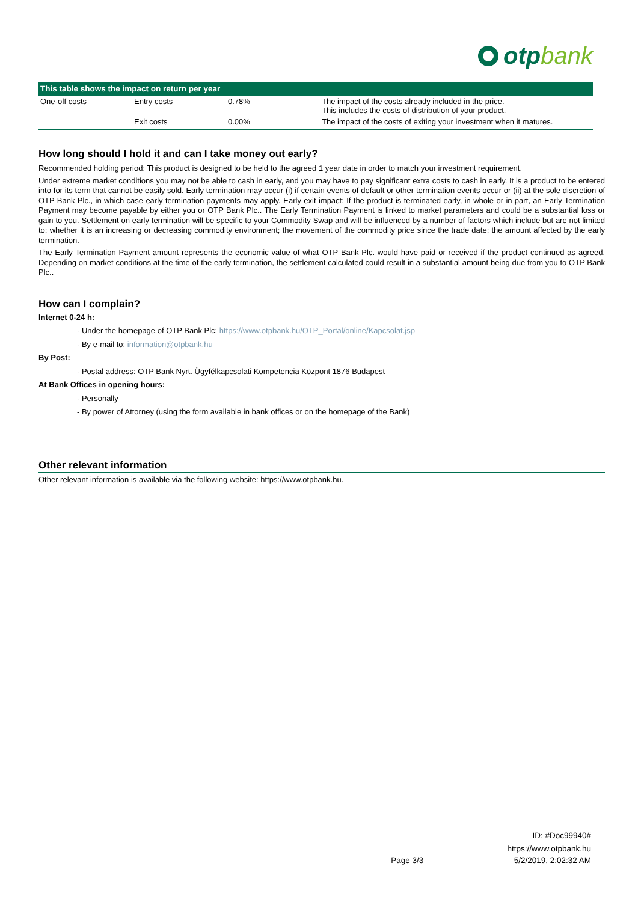otpbank
| This table shows the impact on return per year | | | |
| --- | --- | --- | --- |
| One-off costs | Entry costs | 0.78% | The impact of the costs already included in the price. This includes the costs of distribution of your product. |
| | Exit costs | 0.00% | The impact of the costs of exiting your investment when it matures. |
How long should I hold it and can I take money out early?
Recommended holding period: This product is designed to be held to the agreed 1 year date in order to match your investment requirement.
Under extreme market conditions you may not be able to cash in early, and you may have to pay significant extra costs to cash in early. It is a product to be entered into for its term that cannot be easily sold. Early termination may occur (i) if certain events of default or other termination events occur or (ii) at the sole discretion of OTP Bank Plc., in which case early termination payments may apply. Early exit impact: If the product is terminated early, in whole or in part, an Early Termination Payment may become payable by either you or OTP Bank Plc.. The Early Termination Payment is linked to market parameters and could be a substantial loss or gain to you. Settlement on early termination will be specific to your Commodity Swap and will be influenced by a number of factors which include but are not limited to: whether it is an increasing or decreasing commodity environment; the movement of the commodity price since the trade date; the amount affected by the early termination.
The Early Termination Payment amount represents the economic value of what OTP Bank Plc. would have paid or received if the product continued as agreed. Depending on market conditions at the time of the early termination, the settlement calculated could result in a substantial amount being due from you to OTP Bank Plc..
How can I complain?
Internet 0-24 h:
- Under the homepage of OTP Bank Plc: https://www.otpbank.hu/OTP_Portal/online/Kapcsolat.jsp
- By e-mail to: information@otpbank.hu
By Post:
- Postal address: OTP Bank Nyrt. Ügyfélkapcsolati Kompetencia Központ 1876 Budapest
At Bank Offices in opening hours:
- Personally
- By power of Attorney (using the form available in bank offices or on the homepage of the Bank)
Other relevant information
Other relevant information is available via the following website: https://www.otpbank.hu.
ID: #Doc99940#
https://www.otpbank.hu
Page 3/3 5/2/2019, 2:02:32 AM